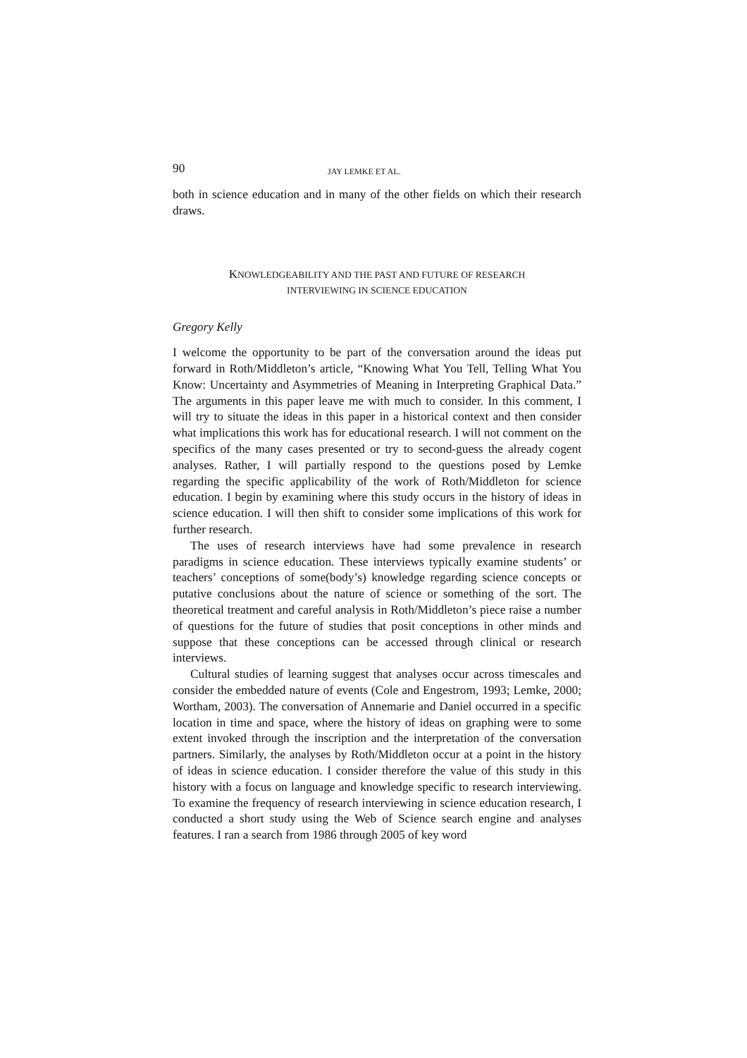90 JAY LEMKE ET AL.
both in science education and in many of the other fields on which their research draws.
KNOWLEDGEABILITY AND THE PAST AND FUTURE OF RESEARCH
INTERVIEWING IN SCIENCE EDUCATION
Gregory Kelly
I welcome the opportunity to be part of the conversation around the ideas put forward in Roth/Middleton’s article, “Knowing What You Tell, Telling What You Know: Uncertainty and Asymmetries of Meaning in Interpreting Graphical Data.” The arguments in this paper leave me with much to consider. In this comment, I will try to situate the ideas in this paper in a historical context and then consider what implications this work has for educational research. I will not comment on the specifics of the many cases presented or try to second-guess the already cogent analyses. Rather, I will partially respond to the questions posed by Lemke regarding the specific applicability of the work of Roth/Middleton for science education. I begin by examining where this study occurs in the history of ideas in science education. I will then shift to consider some implications of this work for further research.
The uses of research interviews have had some prevalence in research paradigms in science education. These interviews typically examine students’ or teachers’ conceptions of some(body’s) knowledge regarding science concepts or putative conclusions about the nature of science or something of the sort. The theoretical treatment and careful analysis in Roth/Middleton’s piece raise a number of questions for the future of studies that posit conceptions in other minds and suppose that these conceptions can be accessed through clinical or research interviews.
Cultural studies of learning suggest that analyses occur across timescales and consider the embedded nature of events (Cole and Engestrom, 1993; Lemke, 2000; Wortham, 2003). The conversation of Annemarie and Daniel occurred in a specific location in time and space, where the history of ideas on graphing were to some extent invoked through the inscription and the interpretation of the conversation partners. Similarly, the analyses by Roth/Middleton occur at a point in the history of ideas in science education. I consider therefore the value of this study in this history with a focus on language and knowledge specific to research interviewing. To examine the frequency of research interviewing in science education research, I conducted a short study using the Web of Science search engine and analyses features. I ran a search from 1986 through 2005 of key word